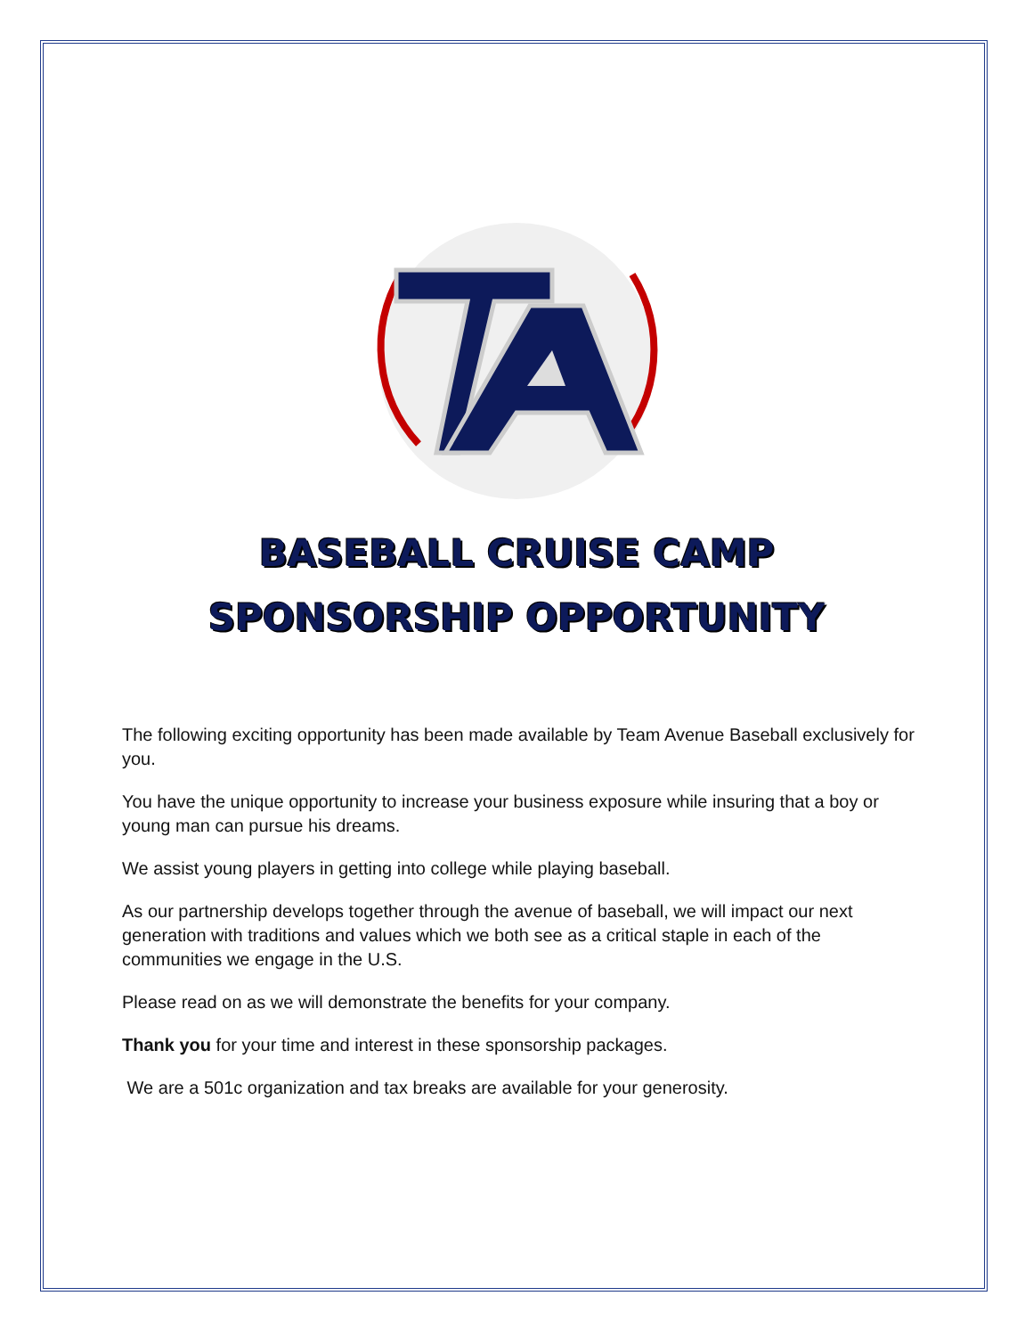BASEBALL CRUISE CAMP
SPONSORSHIP OPPORTUNITY
The following exciting opportunity has been made available by Team Avenue Baseball exclusively for you.
You have the unique opportunity to increase your business exposure while insuring that a boy or young man can pursue his dreams.
We assist young players in getting into college while playing baseball.
As our partnership develops together through the avenue of baseball, we will impact our next generation with traditions and values which we both see as a critical staple in each of the communities we engage in the U.S.
Please read on as we will demonstrate the benefits for your company.
Thank you for your time and interest in these sponsorship packages.
We are a 501c organization and tax breaks are available for your generosity.